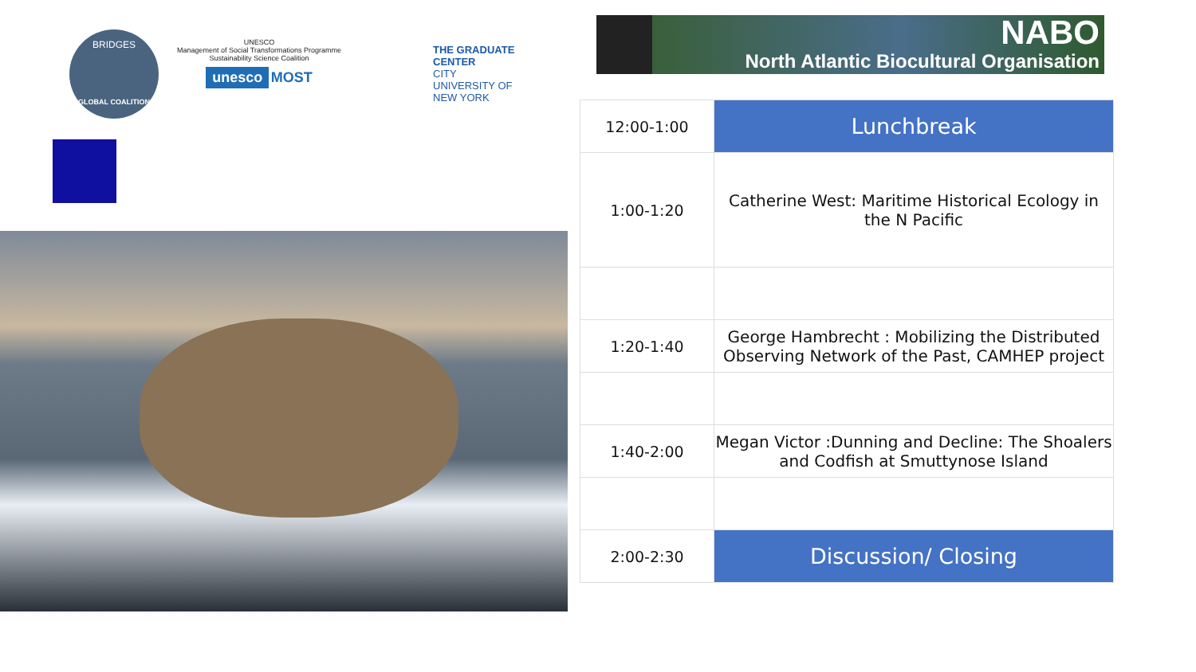BRIDGES
GLOBAL COALITION
UNESCO
Management of Social Transformations Programme
Sustainability Science Coalition
unesco MOST
THE GRADUATE CENTER
CITY UNIVERSITY OF NEW YORK
NABO
North Atlantic Biocultural Organisation
| 12:00-1:00 | Lunchbreak |
| 1:00-1:20 | Catherine West: Maritime Historical Ecology in the N Pacific |
| 1:20-1:40 | George Hambrecht : Mobilizing the Distributed Observing Network of the Past, CAMHEP project |
| 1:40-2:00 | Megan Victor :Dunning and Decline: The Shoalers and Codfish at Smuttynose Island |
| 2:00-2:30 | Discussion/ Closing |